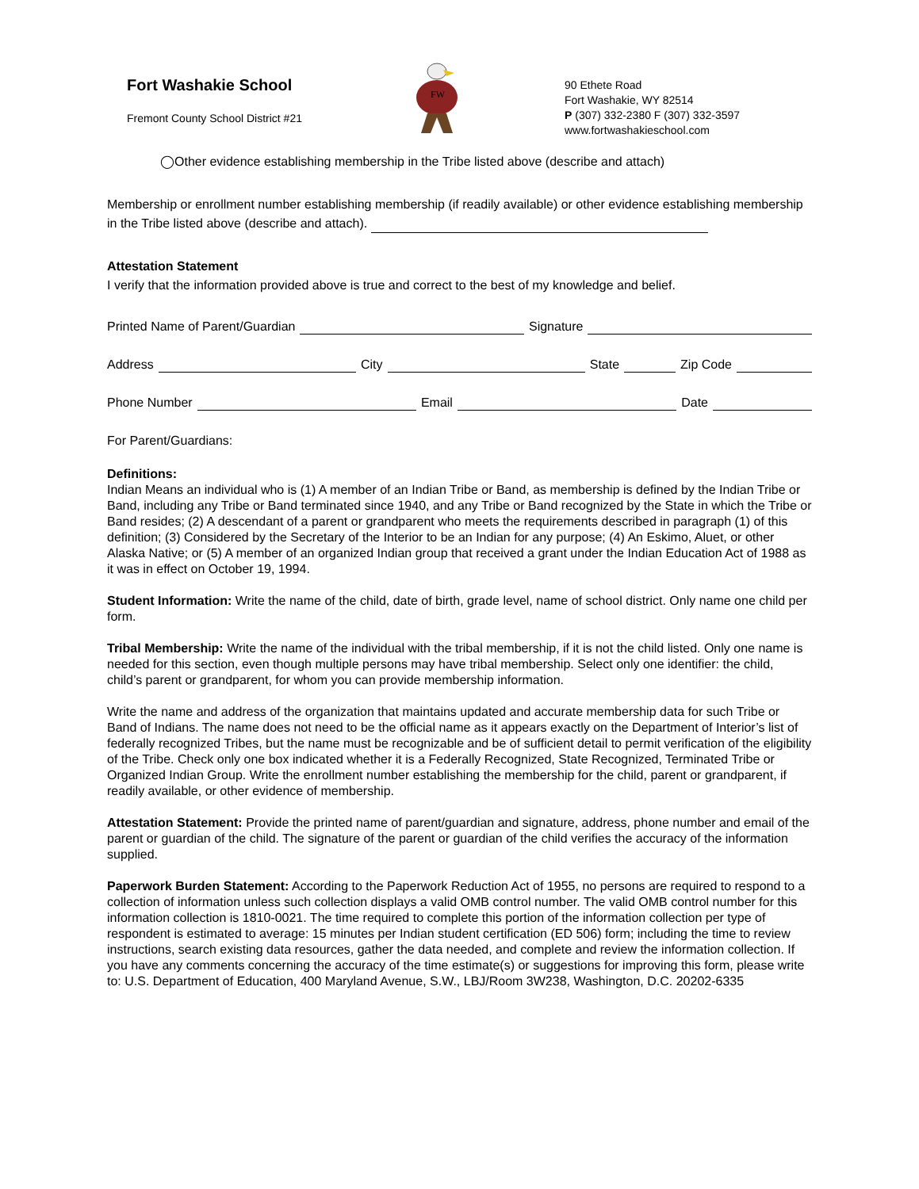Fort Washakie School
Fremont County School District #21
FW
90 Ethete Road
Fort Washakie, WY 82514
P (307) 332-2380 F (307) 332-3597
www.fortwashakieschool.com
◯Other evidence establishing membership in the Tribe listed above (describe and attach)
Membership or enrollment number establishing membership (if readily available) or other evidence establishing membership in the Tribe listed above (describe and attach).
Attestation Statement
I verify that the information provided above is true and correct to the best of my knowledge and belief.
Printed Name of Parent/Guardian Signature
Address City State Zip Code
Phone Number Email Date
For Parent/Guardians:
Definitions:
Indian Means an individual who is (1) A member of an Indian Tribe or Band, as membership is defined by the Indian Tribe or Band, including any Tribe or Band terminated since 1940, and any Tribe or Band recognized by the State in which the Tribe or Band resides; (2) A descendant of a parent or grandparent who meets the requirements described in paragraph (1) of this definition; (3) Considered by the Secretary of the Interior to be an Indian for any purpose; (4) An Eskimo, Aluet, or other Alaska Native; or (5) A member of an organized Indian group that received a grant under the Indian Education Act of 1988 as it was in effect on October 19, 1994.
Student Information: Write the name of the child, date of birth, grade level, name of school district. Only name one child per form.
Tribal Membership: Write the name of the individual with the tribal membership, if it is not the child listed. Only one name is needed for this section, even though multiple persons may have tribal membership. Select only one identifier: the child, child’s parent or grandparent, for whom you can provide membership information.
Write the name and address of the organization that maintains updated and accurate membership data for such Tribe or Band of Indians. The name does not need to be the official name as it appears exactly on the Department of Interior’s list of federally recognized Tribes, but the name must be recognizable and be of sufficient detail to permit verification of the eligibility of the Tribe. Check only one box indicated whether it is a Federally Recognized, State Recognized, Terminated Tribe or Organized Indian Group. Write the enrollment number establishing the membership for the child, parent or grandparent, if readily available, or other evidence of membership.
Attestation Statement: Provide the printed name of parent/guardian and signature, address, phone number and email of the parent or guardian of the child. The signature of the parent or guardian of the child verifies the accuracy of the information supplied.
Paperwork Burden Statement: According to the Paperwork Reduction Act of 1955, no persons are required to respond to a collection of information unless such collection displays a valid OMB control number. The valid OMB control number for this information collection is 1810-0021. The time required to complete this portion of the information collection per type of respondent is estimated to average: 15 minutes per Indian student certification (ED 506) form; including the time to review instructions, search existing data resources, gather the data needed, and complete and review the information collection. If you have any comments concerning the accuracy of the time estimate(s) or suggestions for improving this form, please write to: U.S. Department of Education, 400 Maryland Avenue, S.W., LBJ/Room 3W238, Washington, D.C. 20202-6335